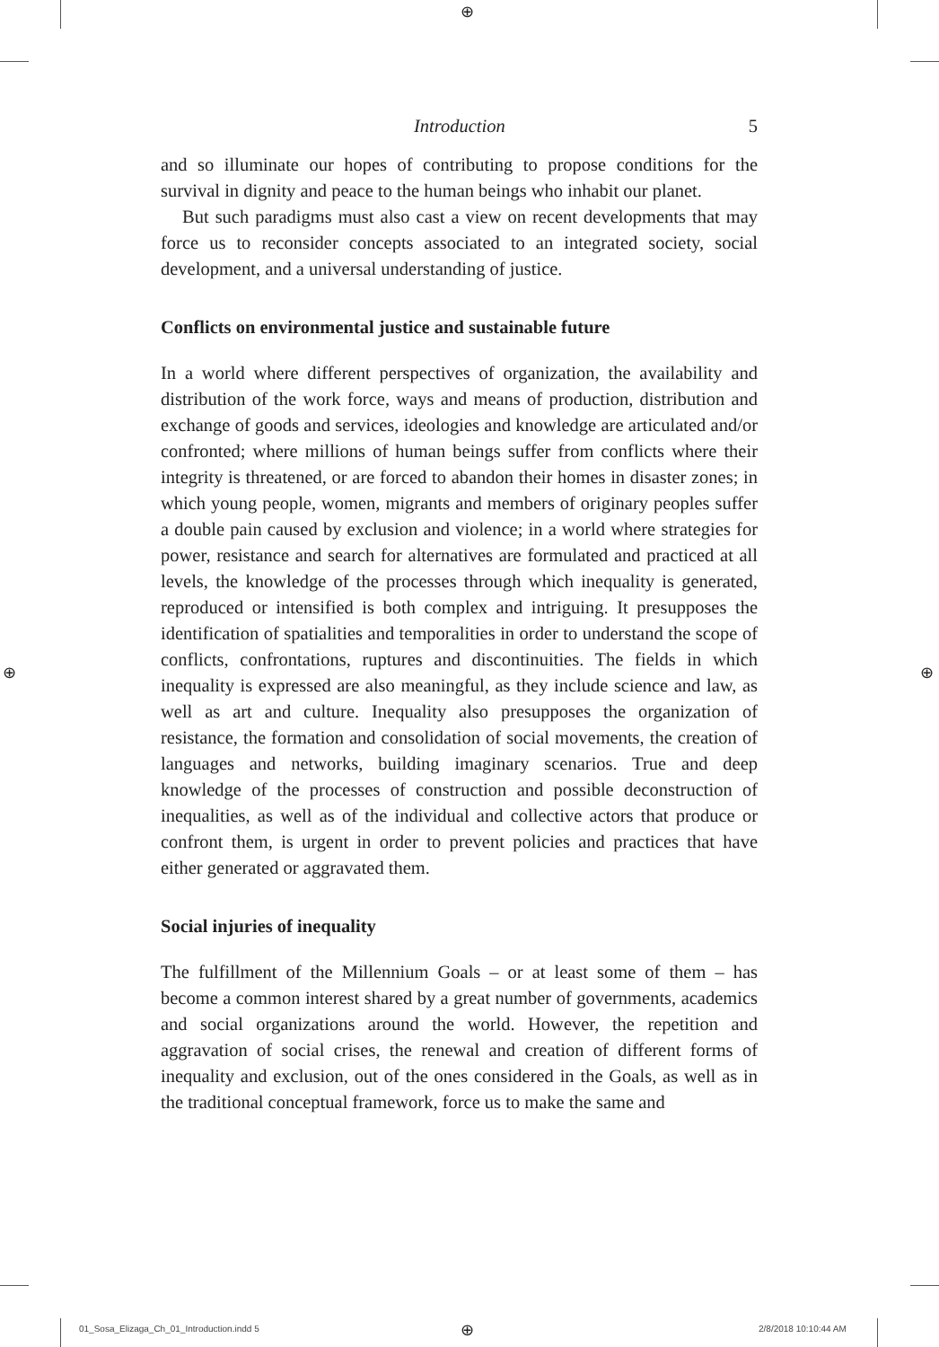⊕
⊕ ⊕
Introduction 5
and so illuminate our hopes of contributing to propose conditions for the survival in dignity and peace to the human beings who inhabit our planet.
But such paradigms must also cast a view on recent developments that may force us to reconsider concepts associated to an integrated society, social development, and a universal understanding of justice.
Conflicts on environmental justice and sustainable future
In a world where different perspectives of organization, the availability and distribution of the work force, ways and means of production, dis­tribution and exchange of goods and services, ideologies and knowledge are articulated and/or confronted; where millions of human beings suf­fer from conflicts where their integrity is threatened, or are forced to abandon their homes in disaster zones; in which young people, women, migrants and members of originary peoples suffer a double pain caused by exclusion and violence; in a world where strategies for power, resist­ance and search for alternatives are formulated and practiced at all levels, the knowledge of the processes through which inequality is generated, reproduced or intensified is both complex and intriguing. It presupposes the identification of spatialities and temporalities in order to understand the scope of conflicts, confrontations, ruptures and discontinuities. The fields in which inequality is expressed are also meaningful, as they include science and law, as well as art and culture. Inequality also pre­supposes the organization of resistance, the formation and consolidation of social movements, the creation of languages and networks, building imaginary scenarios. True and deep knowledge of the processes of con­struction and possible deconstruction of inequalities, as well as of the individual and collective actors that produce or confront them, is urgent in order to prevent policies and practices that have either generated or aggravated them.
Social injuries of inequality
The fulfillment of the Millennium Goals – or at least some of them – has become a common interest shared by a great number of governments, aca­demics and social organizations around the world. However, the repetition and aggravation of social crises, the renewal and creation of different forms of inequality and exclusion, out of the ones considered in the Goals, as well as in the traditional conceptual framework, force us to make the same and
01_Sosa_Elizaga_Ch_01_Introduction.indd 5
⊕ 2/8/2018 10:10:44 AM